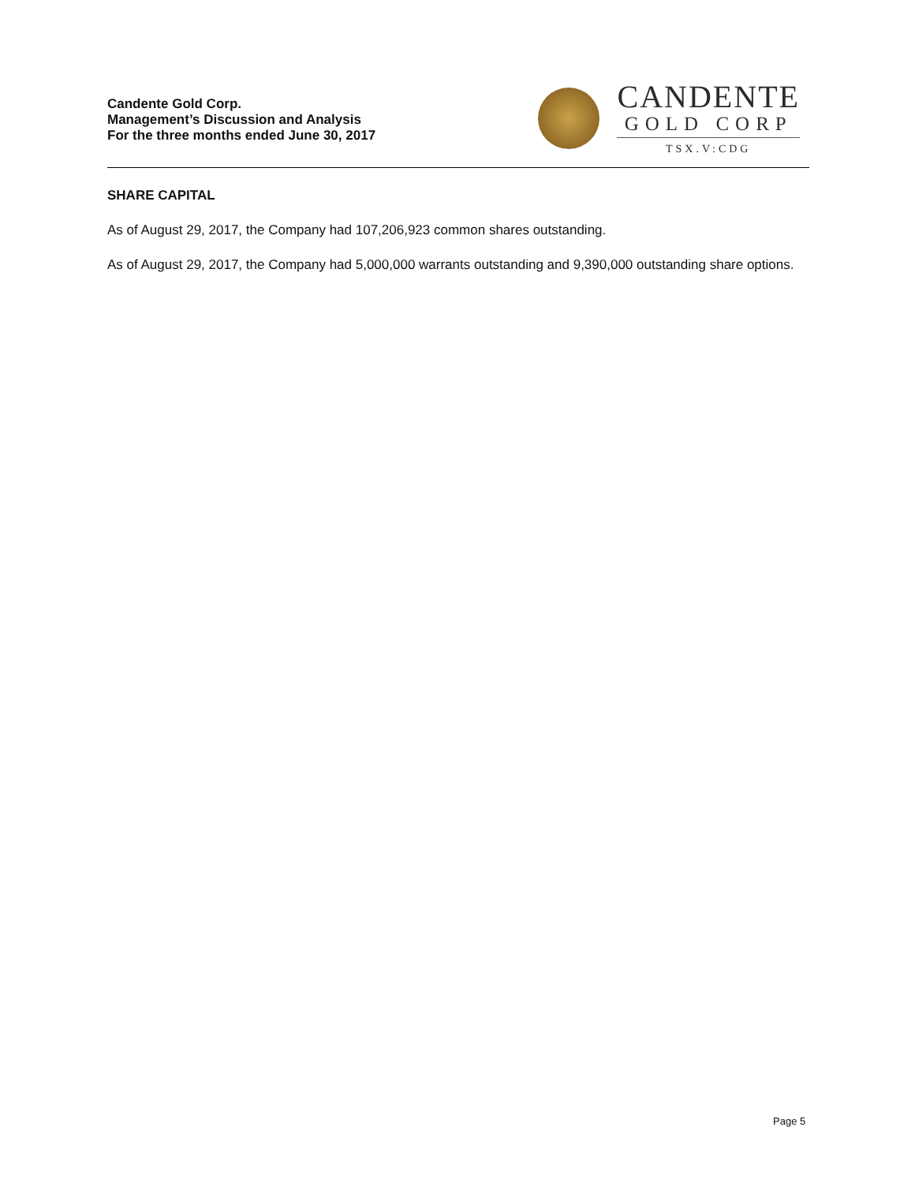Candente Gold Corp.
Management’s Discussion and Analysis
For the three months ended June 30, 2017
CANDENTE
GOLD CORP
TSX.V:CDG
SHARE CAPITAL
As of August 29, 2017, the Company had 107,206,923 common shares outstanding.
As of August 29, 2017, the Company had 5,000,000 warrants outstanding and 9,390,000 outstanding share options.
Page 5